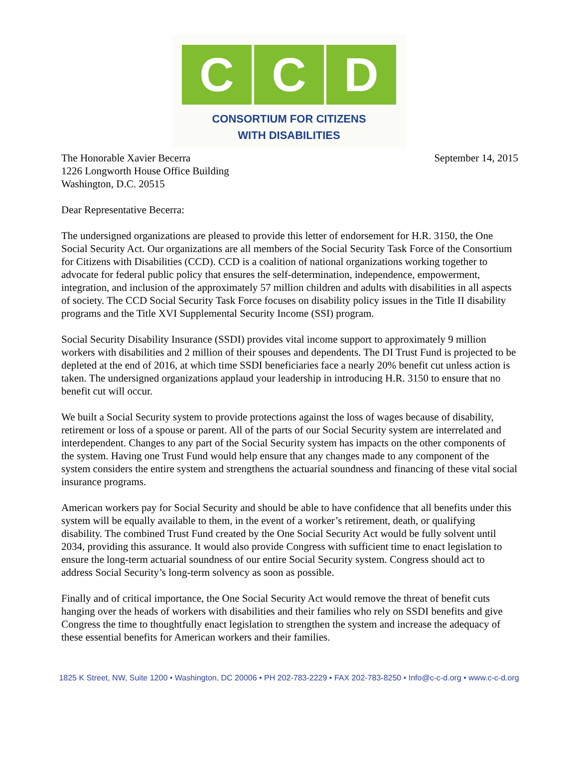C C D
CONSORTIUM FOR CITIZENS
WITH DISABILITIES
The Honorable Xavier Becerra
1226 Longworth House Office Building
Washington, D.C. 20515
September 14, 2015
Dear Representative Becerra:
The undersigned organizations are pleased to provide this letter of endorsement for H.R. 3150, the One Social Security Act. Our organizations are all members of the Social Security Task Force of the Consortium for Citizens with Disabilities (CCD). CCD is a coalition of national organizations working together to advocate for federal public policy that ensures the self-determination, independence, empowerment, integration, and inclusion of the approximately 57 million children and adults with disabilities in all aspects of society. The CCD Social Security Task Force focuses on disability policy issues in the Title II disability programs and the Title XVI Supplemental Security Income (SSI) program.
Social Security Disability Insurance (SSDI) provides vital income support to approximately 9 million workers with disabilities and 2 million of their spouses and dependents. The DI Trust Fund is projected to be depleted at the end of 2016, at which time SSDI beneficiaries face a nearly 20% benefit cut unless action is taken. The undersigned organizations applaud your leadership in introducing H.R. 3150 to ensure that no benefit cut will occur.
We built a Social Security system to provide protections against the loss of wages because of disability, retirement or loss of a spouse or parent. All of the parts of our Social Security system are interrelated and interdependent. Changes to any part of the Social Security system has impacts on the other components of the system. Having one Trust Fund would help ensure that any changes made to any component of the system considers the entire system and strengthens the actuarial soundness and financing of these vital social insurance programs.
American workers pay for Social Security and should be able to have confidence that all benefits under this system will be equally available to them, in the event of a worker’s retirement, death, or qualifying disability. The combined Trust Fund created by the One Social Security Act would be fully solvent until 2034, providing this assurance. It would also provide Congress with sufficient time to enact legislation to ensure the long-term actuarial soundness of our entire Social Security system. Congress should act to address Social Security’s long-term solvency as soon as possible.
Finally and of critical importance, the One Social Security Act would remove the threat of benefit cuts hanging over the heads of workers with disabilities and their families who rely on SSDI benefits and give Congress the time to thoughtfully enact legislation to strengthen the system and increase the adequacy of these essential benefits for American workers and their families.
1825 K Street, NW, Suite 1200 • Washington, DC 20006 • PH 202-783-2229 • FAX 202-783-8250 • Info@c-c-d.org • www.c-c-d.org